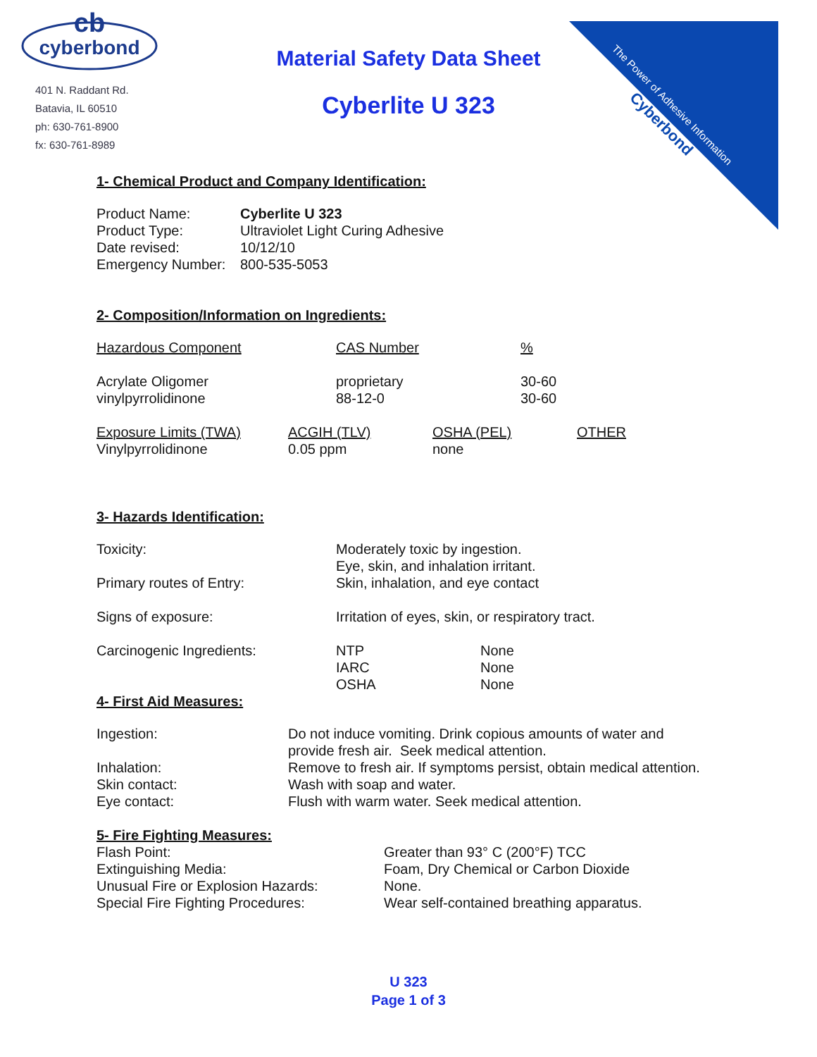cb
cyberbond
401 N. Raddant Rd.
Batavia, IL 60510
ph: 630-761-8900
fx: 630-761-8989
The Power of Adhesive Information
Cyberbond
Material Safety Data Sheet
Cyberlite U 323
1- Chemical Product and Company Identification:
| Product Name: | Cyberlite U 323 |
| Product Type: | Ultraviolet Light Curing Adhesive |
| Date revised: | 10/12/10 |
| Emergency Number: | 800-535-5053 |
2- Composition/Information on Ingredients:
| Hazardous Component | CAS Number | % |
| --- | --- | --- |
| Acrylate Oligomer vinylpyrrolidinone | proprietary 88-12-0 | 30-60 30-60 |
| Exposure Limits (TWA) | ACGIH (TLV) | OSHA (PEL) | OTHER |
| --- | --- | --- | --- |
| Vinylpyrrolidinone | 0.05 ppm | none | |
3- Hazards Identification:
| Toxicity: | Moderately toxic by ingestion. Eye, skin, and inhalation irritant. | |
| Primary routes of Entry: | Skin, inhalation, and eye contact | |
| Signs of exposure: | Irritation of eyes, skin, or respiratory tract. | |
| Carcinogenic Ingredients: | NTP IARC OSHA | None None None |
4- First Aid Measures:
| Ingestion: | Do not induce vomiting. Drink copious amounts of water and provide fresh air. Seek medical attention. |
| Inhalation: | Remove to fresh air. If symptoms persist, obtain medical attention. |
| Skin contact: | Wash with soap and water. |
| Eye contact: | Flush with warm water. Seek medical attention. |
5- Fire Fighting Measures:
| Flash Point: | Greater than 93° C (200°F) TCC |
| Extinguishing Media: | Foam, Dry Chemical or Carbon Dioxide |
| Unusual Fire or Explosion Hazards: | None. |
| Special Fire Fighting Procedures: | Wear self-contained breathing apparatus. |
U 323
Page 1 of 3